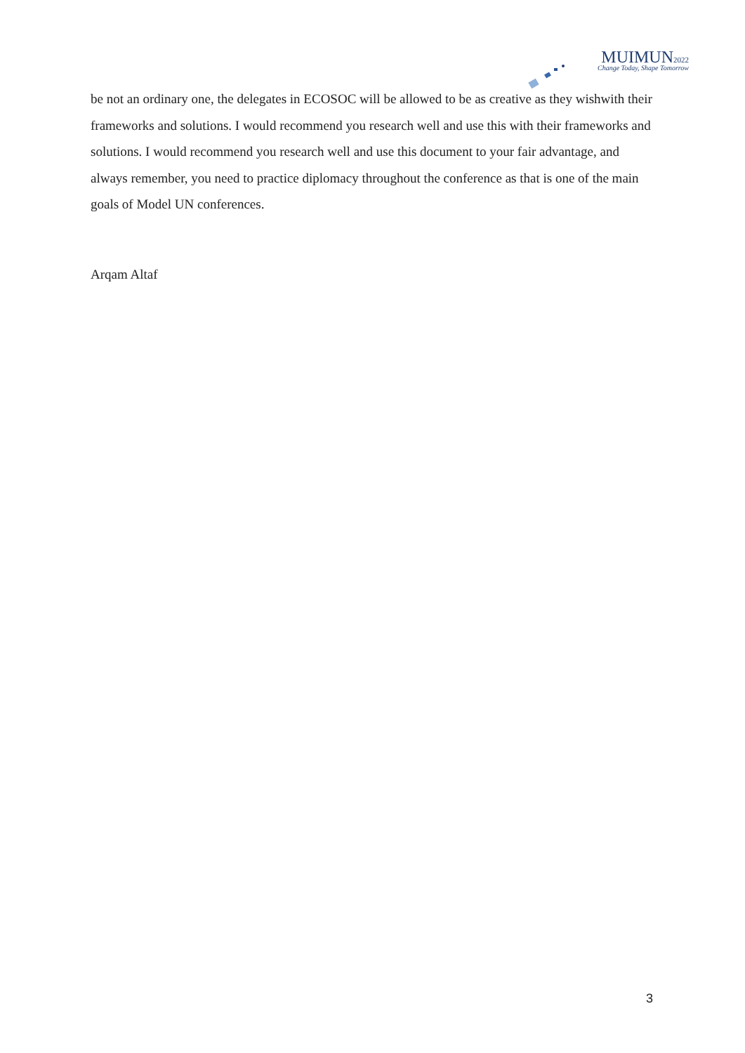MUIMUN2022
Change Today, Shape Tomorrow
be not an ordinary one, the delegates in ECOSOC will be allowed to be as creative as they wishwith their frameworks and solutions. I would recommend you research well and use this with their frameworks and solutions. I would recommend you research well and use this document to your fair advantage, and always remember, you need to practice diplomacy throughout the conference as that is one of the main goals of Model UN conferences.
Arqam Altaf
3